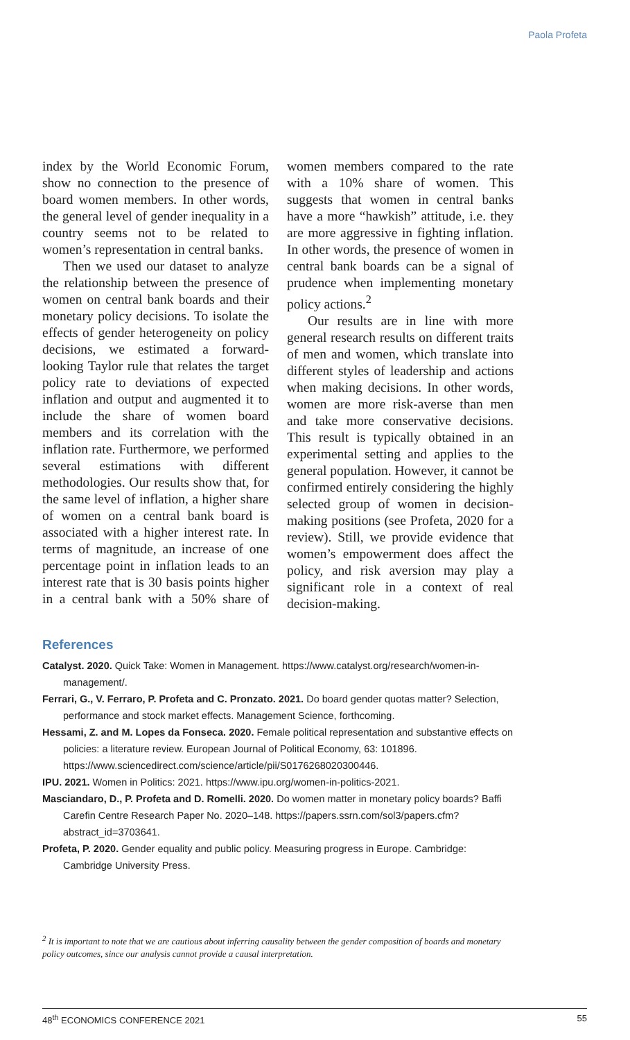Paola Profeta
index by the World Economic Forum, show no connection to the presence of board women members. In other words, the general level of gender inequality in a country seems not to be related to women’s representation in central banks.
Then we used our dataset to analyze the relationship between the presence of women on central bank boards and their monetary policy decisions. To isolate the effects of gender heterogeneity on policy decisions, we estimated a forward-looking Taylor rule that relates the target policy rate to deviations of expected inflation and output and augmented it to include the share of women board members and its correlation with the inflation rate. Furthermore, we performed several estimations with different methodologies. Our results show that, for the same level of inflation, a higher share of women on a central bank board is associated with a higher interest rate. In terms of magnitude, an increase of one percentage point in inflation leads to an interest rate that is 30 basis points higher in a central bank with a 50% share of women members compared to the rate with a 10% share of women. This suggests that women in central banks have a more “hawkish” attitude, i.e. they are more aggressive in fighting inflation. In other words, the presence of women in central bank boards can be a signal of prudence when implementing monetary policy actions.<sup>2</sup>
Our results are in line with more general research results on different traits of men and women, which translate into different styles of leadership and actions when making decisions. In other words, women are more risk-averse than men and take more conservative decisions. This result is typically obtained in an experimental setting and applies to the general population. However, it cannot be confirmed entirely considering the highly selected group of women in decision-making positions (see Profeta, 2020 for a review). Still, we provide evidence that women’s empowerment does affect the policy, and risk aversion may play a significant role in a context of real decision-making.
References
Catalyst. 2020. Quick Take: Women in Management. https://www.catalyst.org/research/women-in-management/.
Ferrari, G., V. Ferraro, P. Profeta and C. Pronzato. 2021. Do board gender quotas matter? Selection, performance and stock market effects. Management Science, forthcoming.
Hessami, Z. and M. Lopes da Fonseca. 2020. Female political representation and substantive effects on policies: a literature review. European Journal of Political Economy, 63: 101896. https://www.sciencedirect.com/science/article/pii/S0176268020300446.
IPU. 2021. Women in Politics: 2021. https://www.ipu.org/women-in-politics-2021.
Masciandaro, D., P. Profeta and D. Romelli. 2020. Do women matter in monetary policy boards? Baffi Carefin Centre Research Paper No. 2020–148. https://papers.ssrn.com/sol3/papers.cfm?abstract_id=3703641.
Profeta, P. 2020. Gender equality and public policy. Measuring progress in Europe. Cambridge: Cambridge University Press.
<sup>2</sup> It is important to note that we are cautious about inferring causality between the gender composition of boards and monetary policy outcomes, since our analysis cannot provide a causal interpretation.
48<sup>th</sup> ECONOMICS CONFERENCE 2021 55